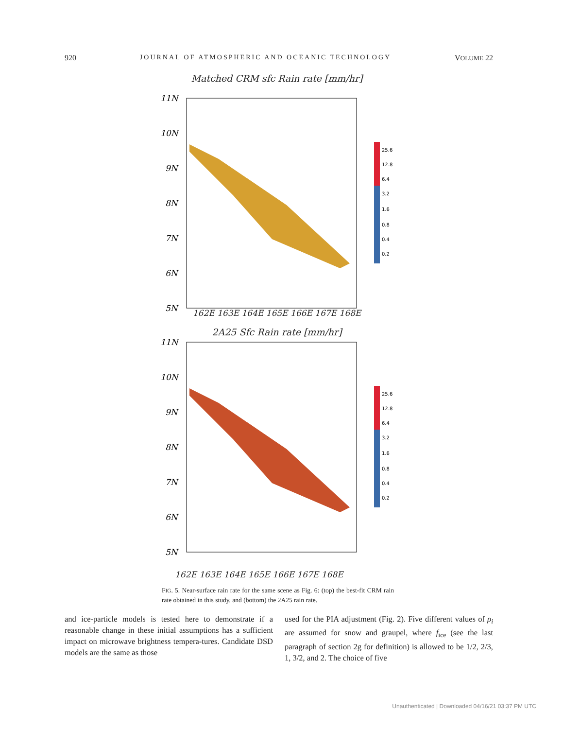920 JOURNAL OF ATMOSPHERIC AND OCEANIC TECHNOLOGY VOLUME 22
Matched CRM sfc Rain rate [mm/hr]
11N
10N
9N
8N
7N
6N
5N
25.6
12.8
6.4
3.2
1.6
0.8
0.4
0.2
162E 163E 164E 165E 166E 167E 168E
2A25 Sfc Rain rate [mm/hr]
11N
10N
9N
8N
7N
6N
5N
25.6
12.8
6.4
3.2
1.6
0.8
0.4
0.2
162E 163E 164E 165E 166E 167E 168E
FIG. 5. Near-surface rain rate for the same scene as Fig. 6: (top) the best-fit CRM rain rate obtained in this study, and (bottom) the 2A25 rain rate.
and ice-particle models is tested here to demonstrate if a reasonable change in these initial assumptions has a sufficient impact on microwave brightness tempera-tures. Candidate DSD models are the same as those
used for the PIA adjustment (Fig. 2). Five different values of ρ<sub>i</sub> are assumed for snow and graupel, where f<sub>ice</sub> (see the last paragraph of section 2g for definition) is allowed to be 1/2, 2/3, 1, 3/2, and 2. The choice of five
Unauthenticated | Downloaded 04/16/21 03:37 PM UTC